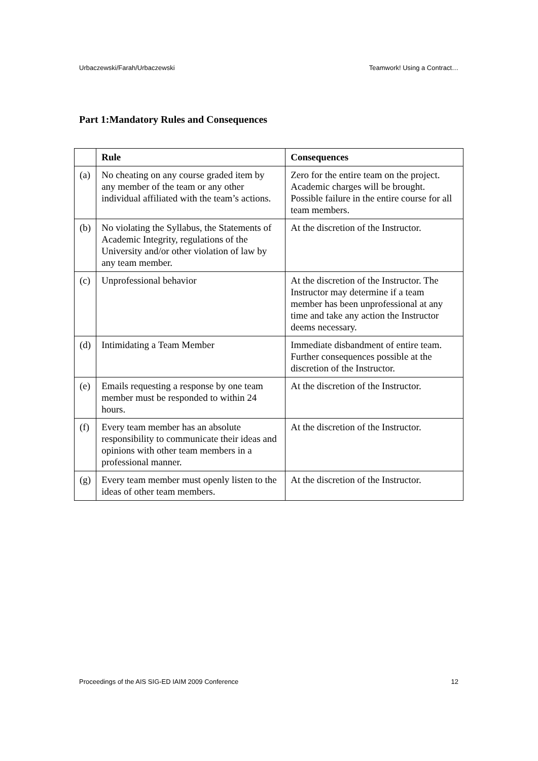Urbaczewski/Farah/Urbaczewski Teamwork! Using a Contract…
Part 1:Mandatory Rules and Consequences
| | Rule | Consequences |
| --- | --- | --- |
| (a) | No cheating on any course graded item by any member of the team or any other individual affiliated with the team’s actions. | Zero for the entire team on the project. Academic charges will be brought. Possible failure in the entire course for all team members. |
| (b) | No violating the Syllabus, the Statements of Academic Integrity, regulations of the University and/or other violation of law by any team member. | At the discretion of the Instructor. |
| (c) | Unprofessional behavior | At the discretion of the Instructor. The Instructor may determine if a team member has been unprofessional at any time and take any action the Instructor deems necessary. |
| (d) | Intimidating a Team Member | Immediate disbandment of entire team. Further consequences possible at the discretion of the Instructor. |
| (e) | Emails requesting a response by one team member must be responded to within 24 hours. | At the discretion of the Instructor. |
| (f) | Every team member has an absolute responsibility to communicate their ideas and opinions with other team members in a professional manner. | At the discretion of the Instructor. |
| (g) | Every team member must openly listen to the ideas of other team members. | At the discretion of the Instructor. |
Proceedings of the AIS SIG-ED IAIM 2009 Conference 12